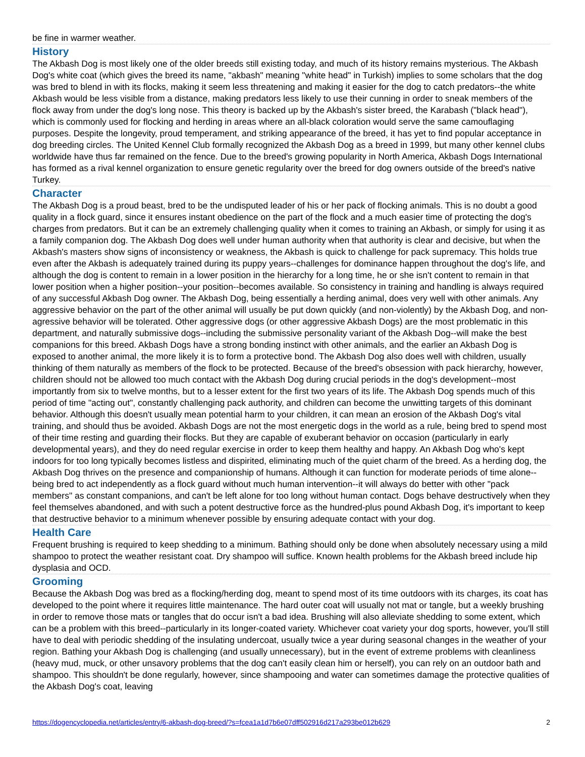be fine in warmer weather.
History
The Akbash Dog is most likely one of the older breeds still existing today, and much of its history remains mysterious. The Akbash Dog's white coat (which gives the breed its name, "akbash" meaning "white head" in Turkish) implies to some scholars that the dog was bred to blend in with its flocks, making it seem less threatening and making it easier for the dog to catch predators--the white Akbash would be less visible from a distance, making predators less likely to use their cunning in order to sneak members of the flock away from under the dog's long nose. This theory is backed up by the Akbash's sister breed, the Karabash ("black head"), which is commonly used for flocking and herding in areas where an all-black coloration would serve the same camouflaging purposes. Despite the longevity, proud temperament, and striking appearance of the breed, it has yet to find popular acceptance in dog breeding circles. The United Kennel Club formally recognized the Akbash Dog as a breed in 1999, but many other kennel clubs worldwide have thus far remained on the fence. Due to the breed's growing popularity in North America, Akbash Dogs International has formed as a rival kennel organization to ensure genetic regularity over the breed for dog owners outside of the breed's native Turkey.
Character
The Akbash Dog is a proud beast, bred to be the undisputed leader of his or her pack of flocking animals. This is no doubt a good quality in a flock guard, since it ensures instant obedience on the part of the flock and a much easier time of protecting the dog's charges from predators. But it can be an extremely challenging quality when it comes to training an Akbash, or simply for using it as a family companion dog. The Akbash Dog does well under human authority when that authority is clear and decisive, but when the Akbash's masters show signs of inconsistency or weakness, the Akbash is quick to challenge for pack supremacy. This holds true even after the Akbash is adequately trained during its puppy years--challenges for dominance happen throughout the dog's life, and although the dog is content to remain in a lower position in the hierarchy for a long time, he or she isn't content to remain in that lower position when a higher position--your position--becomes available. So consistency in training and handling is always required of any successful Akbash Dog owner. The Akbash Dog, being essentially a herding animal, does very well with other animals. Any aggressive behavior on the part of the other animal will usually be put down quickly (and non-violently) by the Akbash Dog, and non-agressive behavior will be tolerated. Other aggressive dogs (or other aggressive Akbash Dogs) are the most problematic in this department, and naturally submissive dogs--including the submissive personality variant of the Akbash Dog--will make the best companions for this breed. Akbash Dogs have a strong bonding instinct with other animals, and the earlier an Akbash Dog is exposed to another animal, the more likely it is to form a protective bond. The Akbash Dog also does well with children, usually thinking of them naturally as members of the flock to be protected. Because of the breed's obsession with pack hierarchy, however, children should not be allowed too much contact with the Akbash Dog during crucial periods in the dog's development--most importantly from six to twelve months, but to a lesser extent for the first two years of its life. The Akbash Dog spends much of this period of time "acting out", constantly challenging pack authority, and children can become the unwitting targets of this dominant behavior. Although this doesn't usually mean potential harm to your children, it can mean an erosion of the Akbash Dog's vital training, and should thus be avoided. Akbash Dogs are not the most energetic dogs in the world as a rule, being bred to spend most of their time resting and guarding their flocks. But they are capable of exuberant behavior on occasion (particularly in early developmental years), and they do need regular exercise in order to keep them healthy and happy. An Akbash Dog who's kept indoors for too long typically becomes listless and dispirited, eliminating much of the quiet charm of the breed. As a herding dog, the Akbash Dog thrives on the presence and companionship of humans. Although it can function for moderate periods of time alone--being bred to act independently as a flock guard without much human intervention--it will always do better with other "pack members" as constant companions, and can't be left alone for too long without human contact. Dogs behave destructively when they feel themselves abandoned, and with such a potent destructive force as the hundred-plus pound Akbash Dog, it's important to keep that destructive behavior to a minimum whenever possible by ensuring adequate contact with your dog.
Health Care
Frequent brushing is required to keep shedding to a minimum. Bathing should only be done when absolutely necessary using a mild shampoo to protect the weather resistant coat. Dry shampoo will suffice. Known health problems for the Akbash breed include hip dysplasia and OCD.
Grooming
Because the Akbash Dog was bred as a flocking/herding dog, meant to spend most of its time outdoors with its charges, its coat has developed to the point where it requires little maintenance. The hard outer coat will usually not mat or tangle, but a weekly brushing in order to remove those mats or tangles that do occur isn't a bad idea. Brushing will also alleviate shedding to some extent, which can be a problem with this breed--particularly in its longer-coated variety. Whichever coat variety your dog sports, however, you'll still have to deal with periodic shedding of the insulating undercoat, usually twice a year during seasonal changes in the weather of your region. Bathing your Akbash Dog is challenging (and usually unnecessary), but in the event of extreme problems with cleanliness (heavy mud, muck, or other unsavory problems that the dog can't easily clean him or herself), you can rely on an outdoor bath and shampoo. This shouldn't be done regularly, however, since shampooing and water can sometimes damage the protective qualities of the Akbash Dog's coat, leaving
https://dogencyclopedia.net/articles/entry/6-akbash-dog-breed/?s=fcea1a1d7b6e07dff502916d217a293be012b629 2